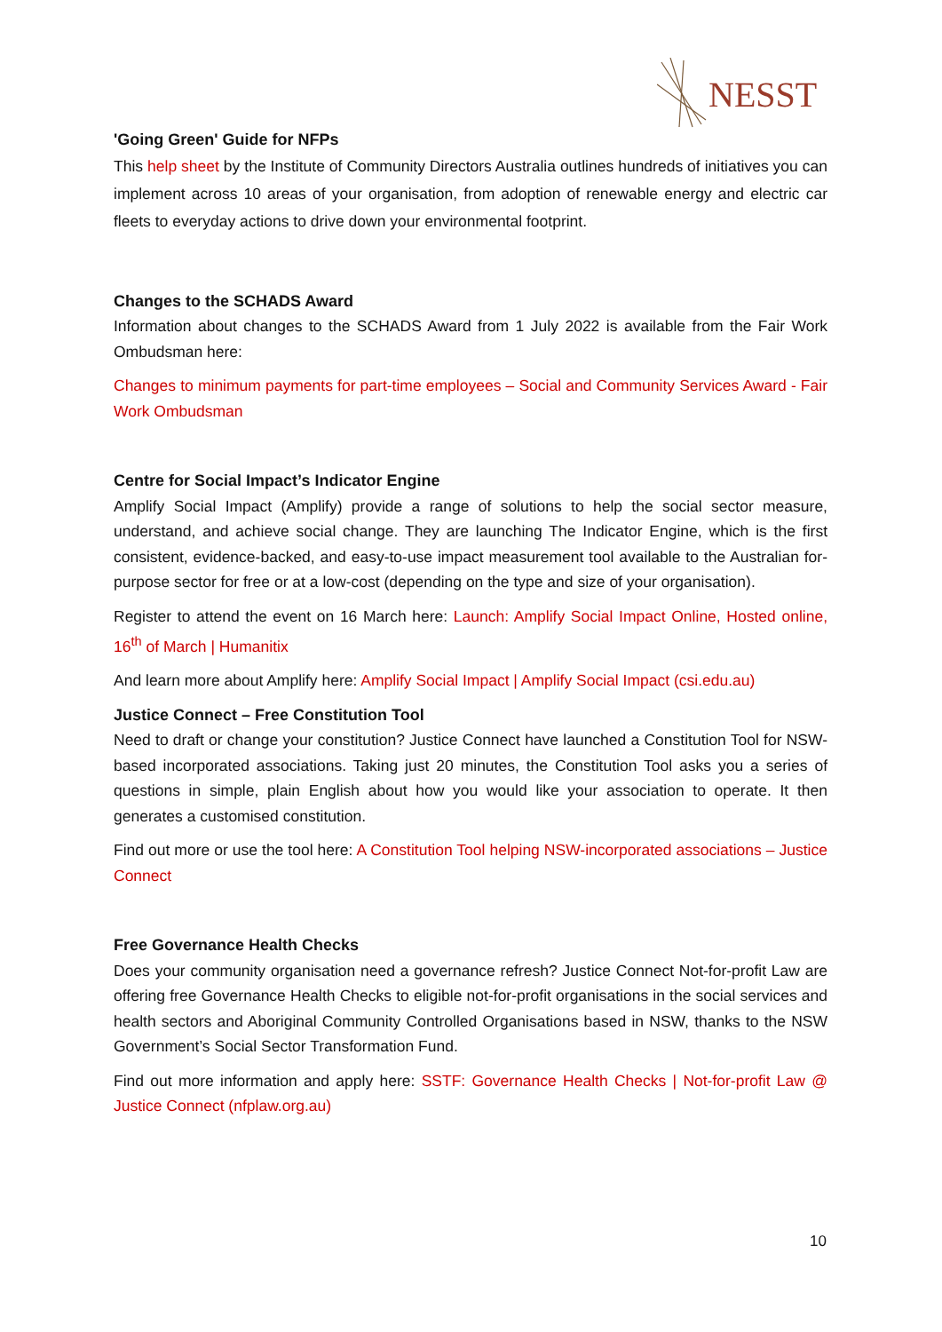NESST
'Going Green' Guide for NFPs
This help sheet by the Institute of Community Directors Australia outlines hundreds of initiatives you can implement across 10 areas of your organisation, from adoption of renewable energy and electric car fleets to everyday actions to drive down your environmental footprint.
Changes to the SCHADS Award
Information about changes to the SCHADS Award from 1 July 2022 is available from the Fair Work Ombudsman here:
Changes to minimum payments for part-time employees – Social and Community Services Award - Fair Work Ombudsman
Centre for Social Impact’s Indicator Engine
Amplify Social Impact (Amplify) provide a range of solutions to help the social sector measure, understand, and achieve social change. They are launching The Indicator Engine, which is the first consistent, evidence-backed, and easy-to-use impact measurement tool available to the Australian for-purpose sector for free or at a low-cost (depending on the type and size of your organisation).
Register to attend the event on 16 March here: Launch: Amplify Social Impact Online, Hosted online, 16<sup>th</sup> of March | Humanitix
And learn more about Amplify here: Amplify Social Impact | Amplify Social Impact (csi.edu.au)
Justice Connect – Free Constitution Tool
Need to draft or change your constitution? Justice Connect have launched a Constitution Tool for NSW-based incorporated associations. Taking just 20 minutes, the Constitution Tool asks you a series of questions in simple, plain English about how you would like your association to operate. It then generates a customised constitution.
Find out more or use the tool here: A Constitution Tool helping NSW-incorporated associations – Justice Connect
Free Governance Health Checks
Does your community organisation need a governance refresh? Justice Connect Not-for-profit Law are offering free Governance Health Checks to eligible not-for-profit organisations in the social services and health sectors and Aboriginal Community Controlled Organisations based in NSW, thanks to the NSW Government’s Social Sector Transformation Fund.
Find out more information and apply here: SSTF: Governance Health Checks | Not-for-profit Law @ Justice Connect (nfplaw.org.au)
10